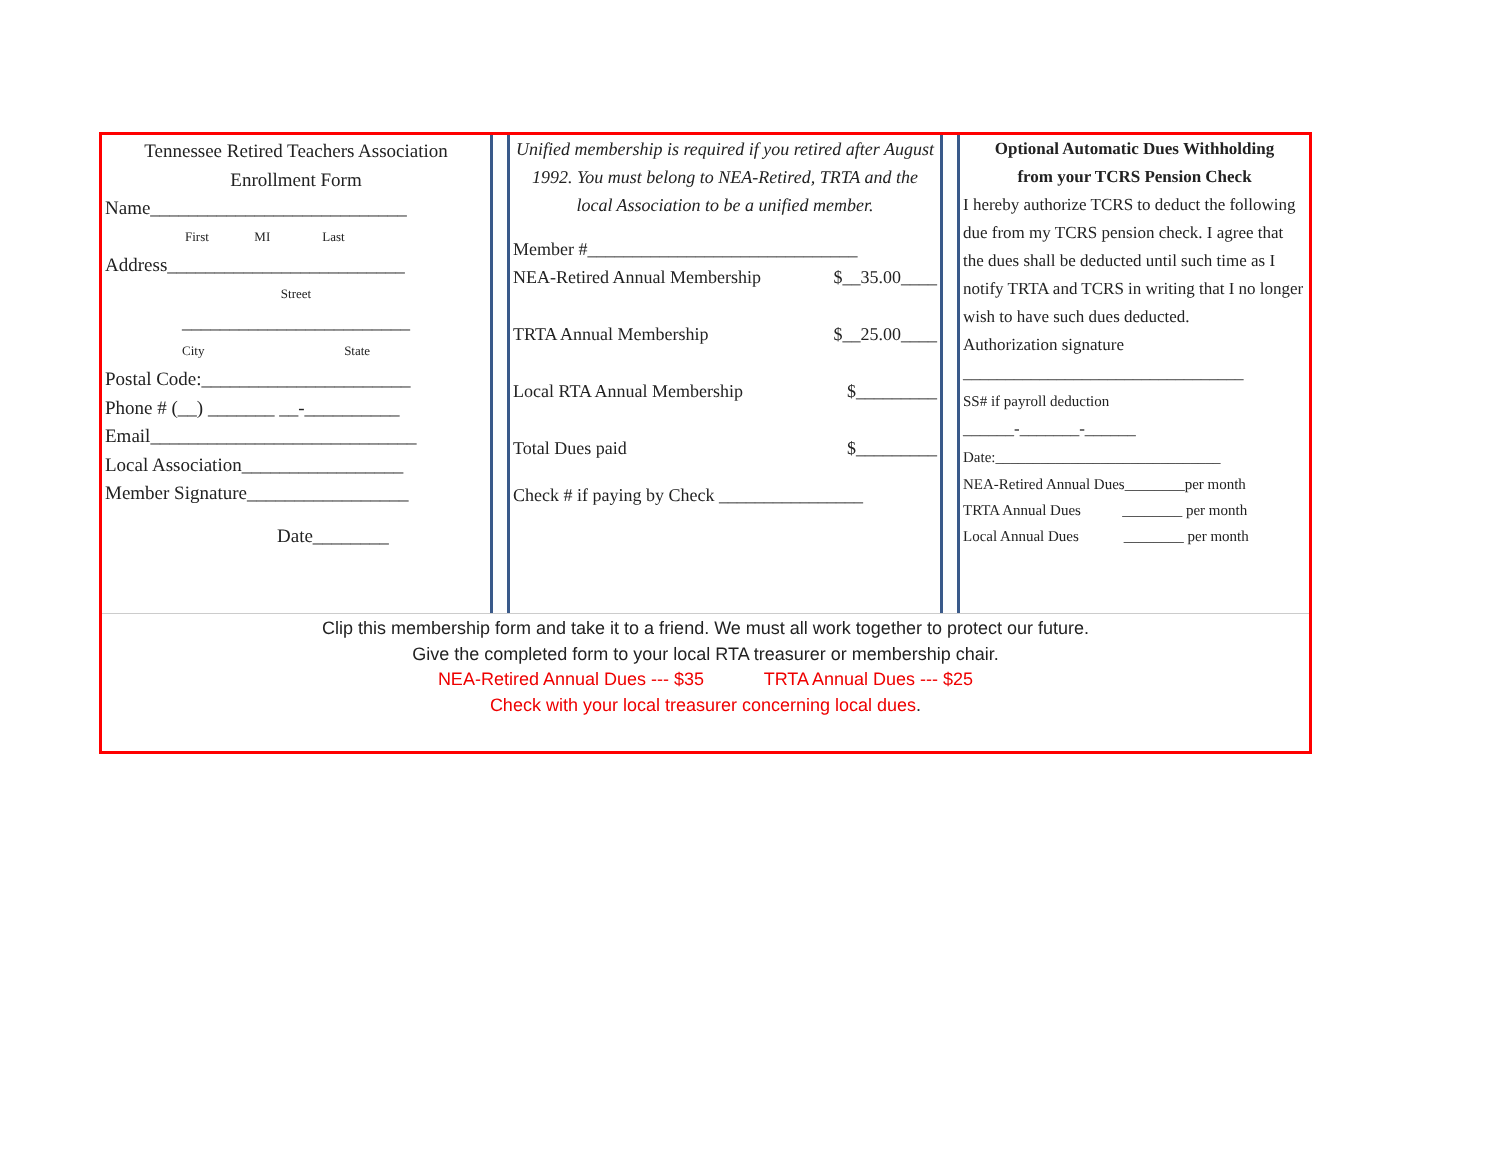Tennessee Retired Teachers Association
Enrollment Form
Name___________________________
First MI Last
Address_________________________
Street
________________________
City State
Postal Code:______________________
Phone # (__) _______ __-__________
Email____________________________
Local Association_________________
Member Signature_________________
Date________
Unified membership is required if you retired after August 1992. You must belong to NEA-Retired, TRTA and the local Association to be a unified member.
Member #______________________________
NEA-Retired Annual Membership $__35.00____
TRTA Annual Membership $__25.00____
Local RTA Annual Membership $_________
Total Dues paid $_________
Check # if paying by Check ________________
Optional Automatic Dues Withholding
from your TCRS Pension Check
I hereby authorize TCRS to deduct the following due from my TCRS pension check. I agree that the dues shall be deducted until such time as I notify TRTA and TCRS in writing that I no longer wish to have such dues deducted.
Authorization signature
_________________________________
SS# if payroll deduction
______-_______-______
Date:______________________________
NEA-Retired Annual Dues________per month
TRTA Annual Dues ________ per month
Local Annual Dues ________ per month
Clip this membership form and take it to a friend. We must all work together to protect our future.
Give the completed form to your local RTA treasurer or membership chair.
NEA-Retired Annual Dues --- $35 TRTA Annual Dues --- $25
Check with your local treasurer concerning local dues.